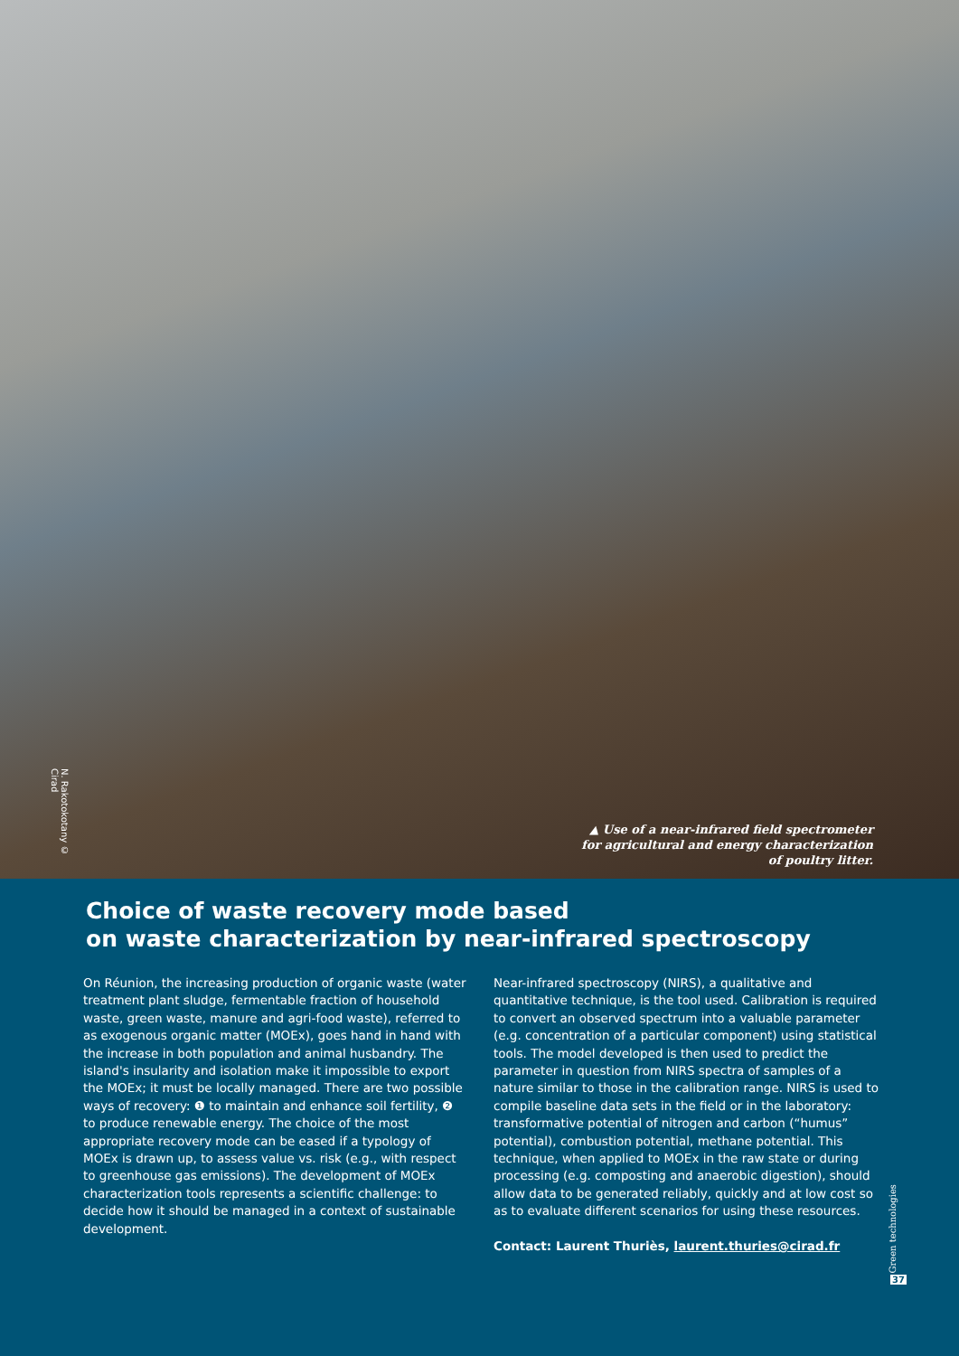N. Rakotokotany © Cirad
▲ Use of a near-infrared field spectrometer
for agricultural and energy characterization
of poultry litter.
Choice of waste recovery mode based
on waste characterization by near-infrared spectroscopy
On Réunion, the increasing production of organic waste (water treatment plant sludge, fermentable fraction of household waste, green waste, manure and agri-food waste), referred to as exogenous organic matter (MOEx), goes hand in hand with the increase in both population and animal husbandry. The island's insularity and isolation make it impossible to export the MOEx; it must be locally managed. There are two possible ways of recovery: ❶ to maintain and enhance soil fertility, ❷ to produce renewable energy. The choice of the most appropriate recovery mode can be eased if a typology of MOEx is drawn up, to assess value vs. risk (e.g., with respect to greenhouse gas emissions). The development of MOEx characterization tools represents a scientific challenge: to decide how it should be managed in a context of sustainable development.
Near-infrared spectroscopy (NIRS), a qualitative and quantitative technique, is the tool used. Calibration is required to convert an observed spectrum into a valuable parameter (e.g. concentration of a particular component) using statistical tools. The model developed is then used to predict the parameter in question from NIRS spectra of samples of a nature similar to those in the calibration range. NIRS is used to compile baseline data sets in the field or in the laboratory: transformative potential of nitrogen and carbon (“humus” potential), combustion potential, methane potential. This technique, when applied to MOEx in the raw state or during processing (e.g. composting and anaerobic digestion), should allow data to be generated reliably, quickly and at low cost so as to evaluate different scenarios for using these resources.
Contact: Laurent Thuriès, laurent.thuries@cirad.fr
Green technologies
37